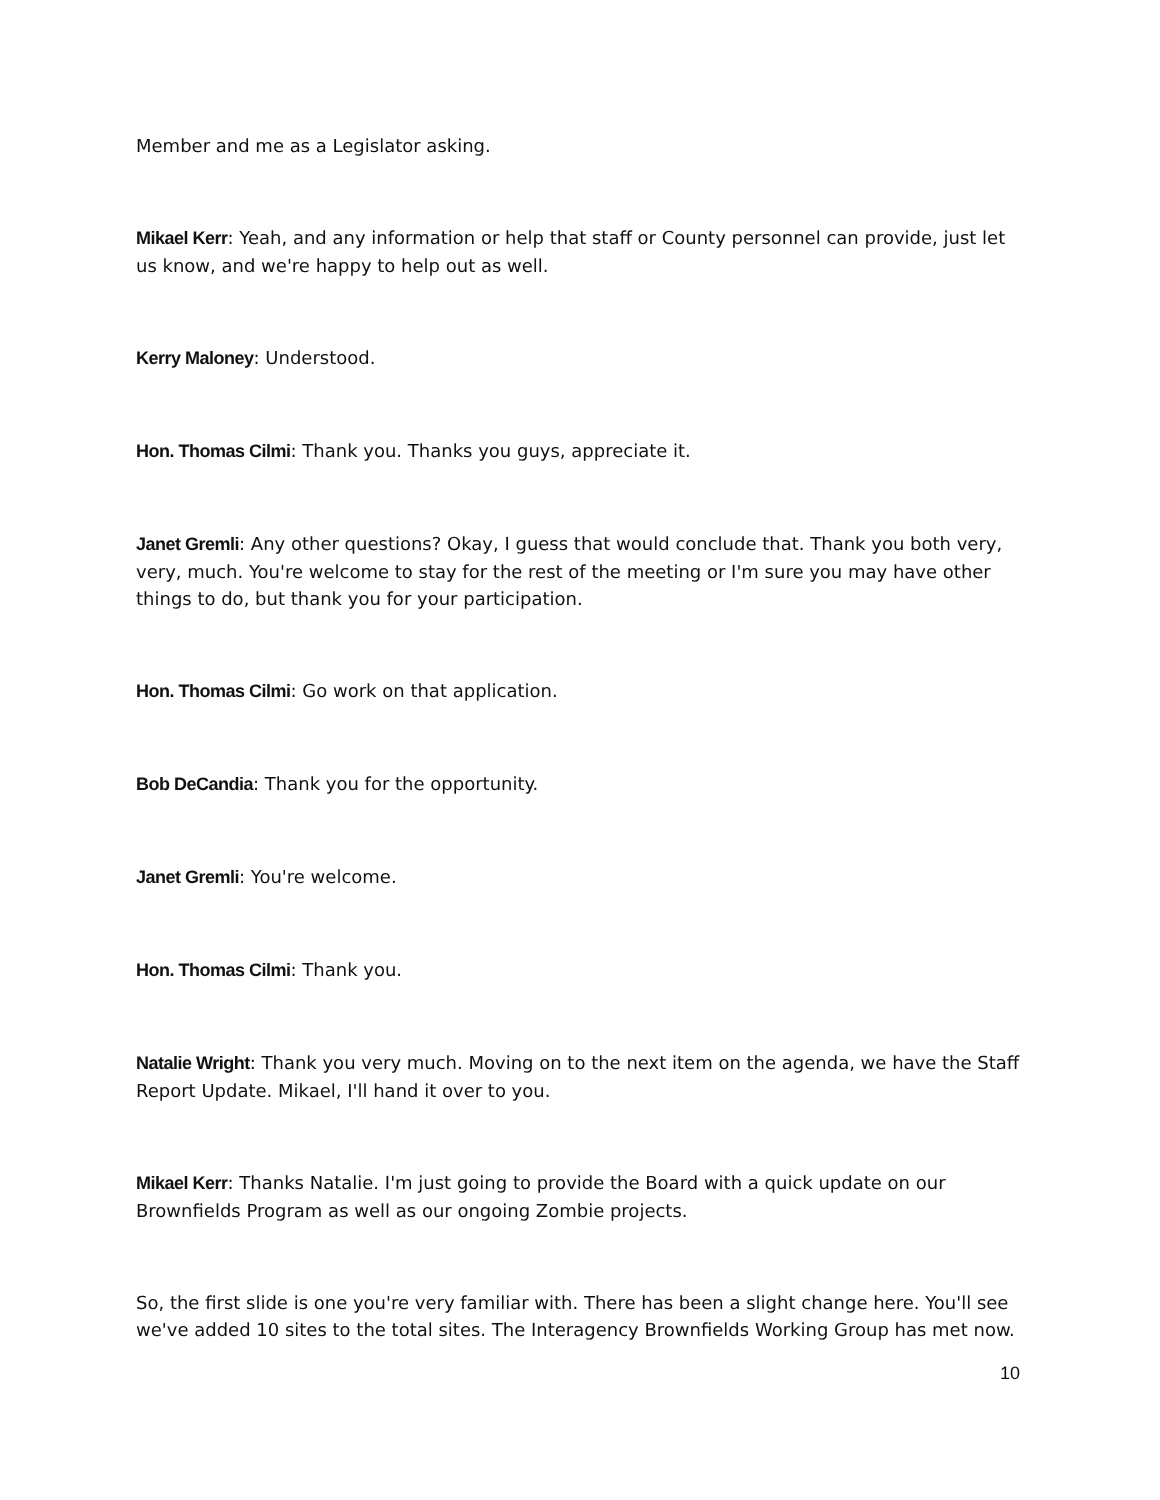Member and me as a Legislator asking.
Mikael Kerr: Yeah, and any information or help that staff or County personnel can provide, just let us know, and we're happy to help out as well.
Kerry Maloney: Understood.
Hon. Thomas Cilmi: Thank you. Thanks you guys, appreciate it.
Janet Gremli: Any other questions? Okay, I guess that would conclude that. Thank you both very, very, much. You're welcome to stay for the rest of the meeting or I'm sure you may have other things to do, but thank you for your participation.
Hon. Thomas Cilmi: Go work on that application.
Bob DeCandia: Thank you for the opportunity.
Janet Gremli: You're welcome.
Hon. Thomas Cilmi: Thank you.
Natalie Wright: Thank you very much. Moving on to the next item on the agenda, we have the Staff Report Update. Mikael, I'll hand it over to you.
Mikael Kerr: Thanks Natalie. I'm just going to provide the Board with a quick update on our Brownfields Program as well as our ongoing Zombie projects.
So, the first slide is one you're very familiar with. There has been a slight change here. You'll see we've added 10 sites to the total sites. The Interagency Brownfields Working Group has met now.
10